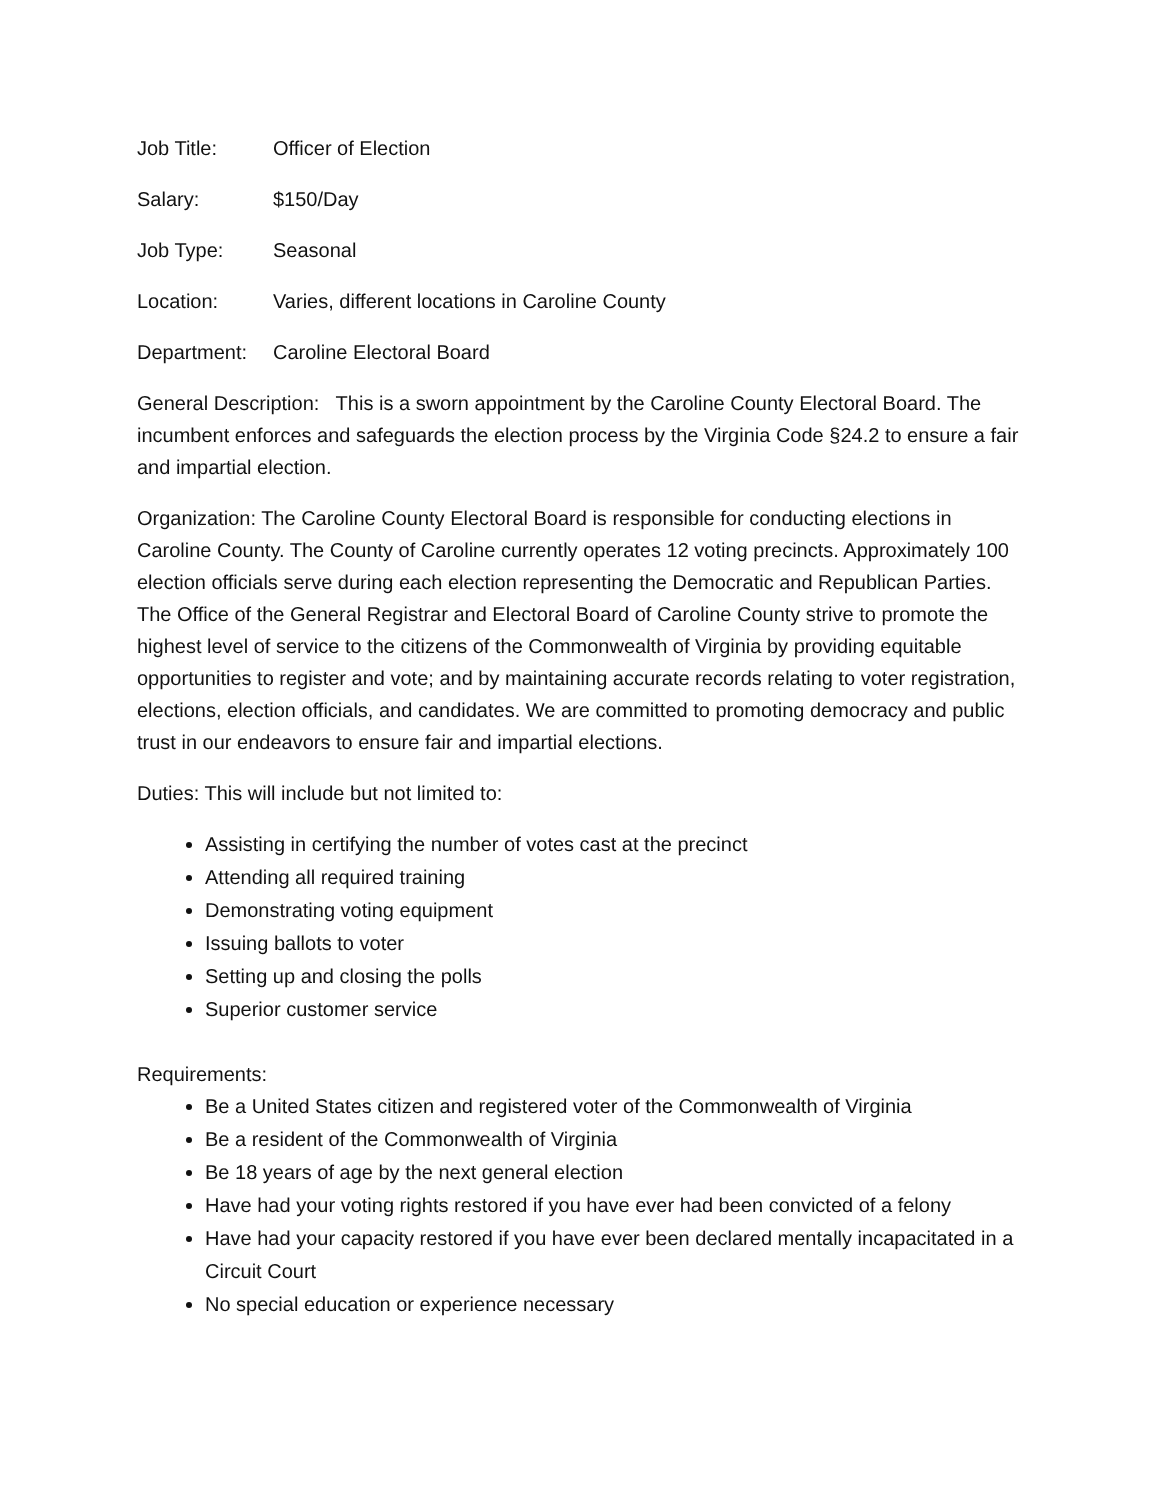Job Title: Officer of Election
Salary: $150/Day
Job Type: Seasonal
Location: Varies, different locations in Caroline County
Department: Caroline Electoral Board
General Description: This is a sworn appointment by the Caroline County Electoral Board. The incumbent enforces and safeguards the election process by the Virginia Code §24.2 to ensure a fair and impartial election.
Organization: The Caroline County Electoral Board is responsible for conducting elections in Caroline County. The County of Caroline currently operates 12 voting precincts. Approximately 100 election officials serve during each election representing the Democratic and Republican Parties. The Office of the General Registrar and Electoral Board of Caroline County strive to promote the highest level of service to the citizens of the Commonwealth of Virginia by providing equitable opportunities to register and vote; and by maintaining accurate records relating to voter registration, elections, election officials, and candidates. We are committed to promoting democracy and public trust in our endeavors to ensure fair and impartial elections.
Duties: This will include but not limited to:
Assisting in certifying the number of votes cast at the precinct
Attending all required training
Demonstrating voting equipment
Issuing ballots to voter
Setting up and closing the polls
Superior customer service
Requirements:
Be a United States citizen and registered voter of the Commonwealth of Virginia
Be a resident of the Commonwealth of Virginia
Be 18 years of age by the next general election
Have had your voting rights restored if you have ever had been convicted of a felony
Have had your capacity restored if you have ever been declared mentally incapacitated in a Circuit Court
No special education or experience necessary